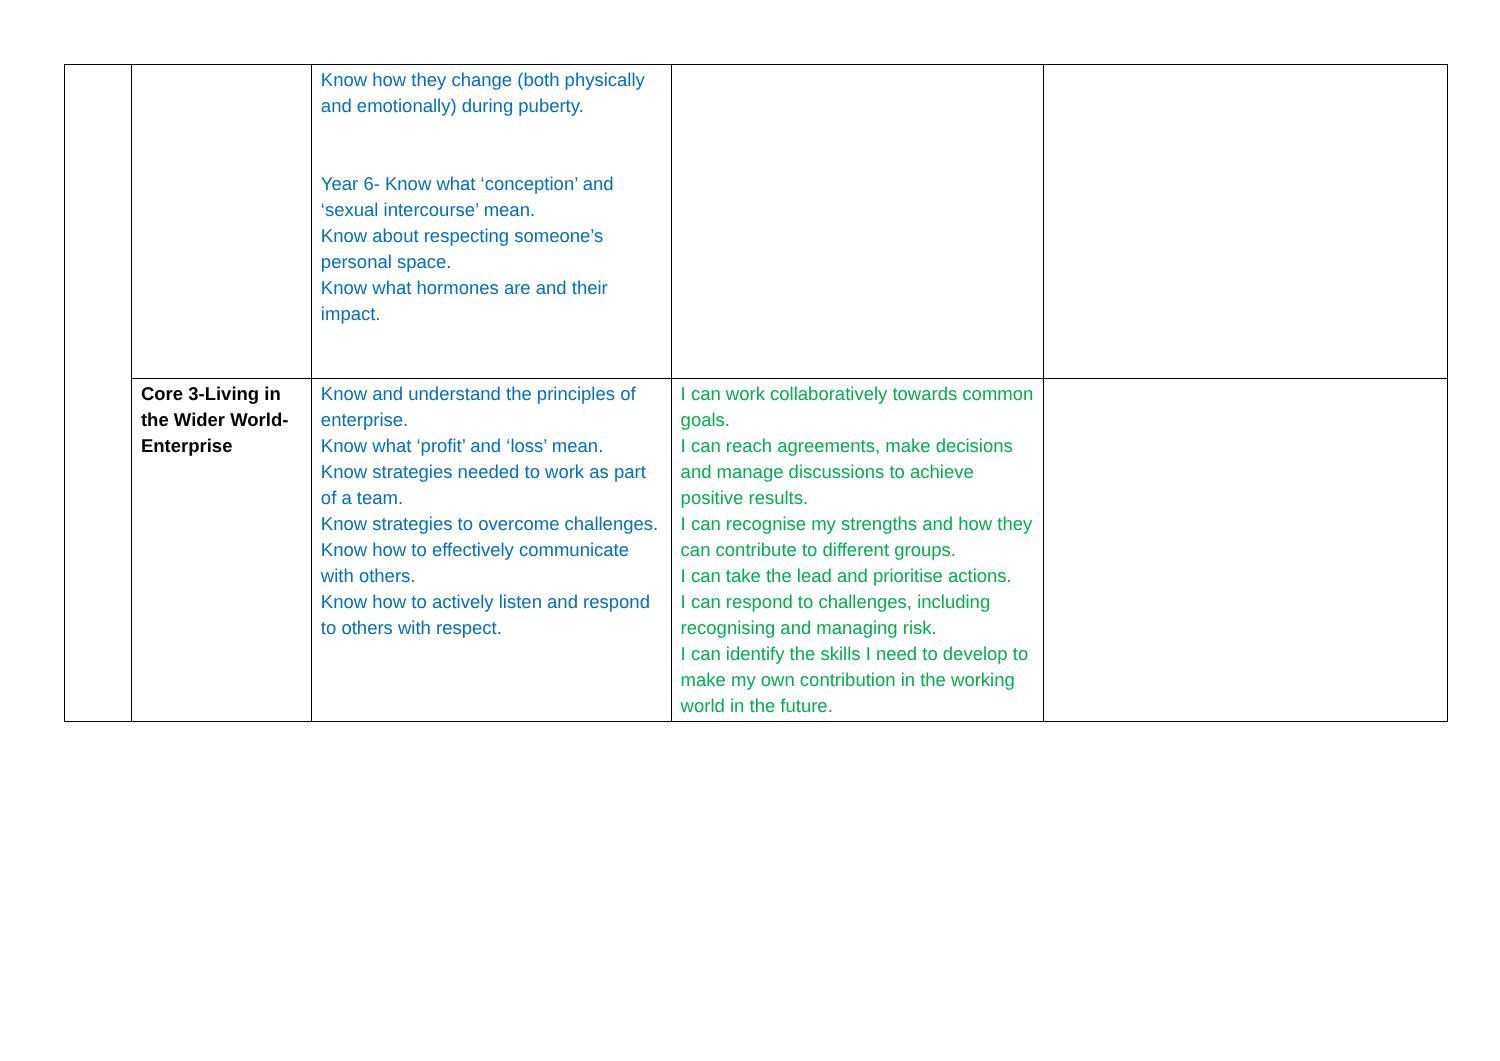| | | Know how they change (both physically and emotionally) during puberty. Year 6- Know what ‘conception’ and ‘sexual intercourse’ mean. Know about respecting someone’s personal space. Know what hormones are and their impact. | | |
| | Core 3-Living in the Wider World-Enterprise | Know and understand the principles of enterprise. Know what ‘profit’ and ‘loss’ mean. Know strategies needed to work as part of a team. Know strategies to overcome challenges. Know how to effectively communicate with others. Know how to actively listen and respond to others with respect. | I can work collaboratively towards common goals. I can reach agreements, make decisions and manage discussions to achieve positive results. I can recognise my strengths and how they can contribute to different groups. I can take the lead and prioritise actions. I can respond to challenges, including recognising and managing risk. I can identify the skills I need to develop to make my own contribution in the working world in the future. | |